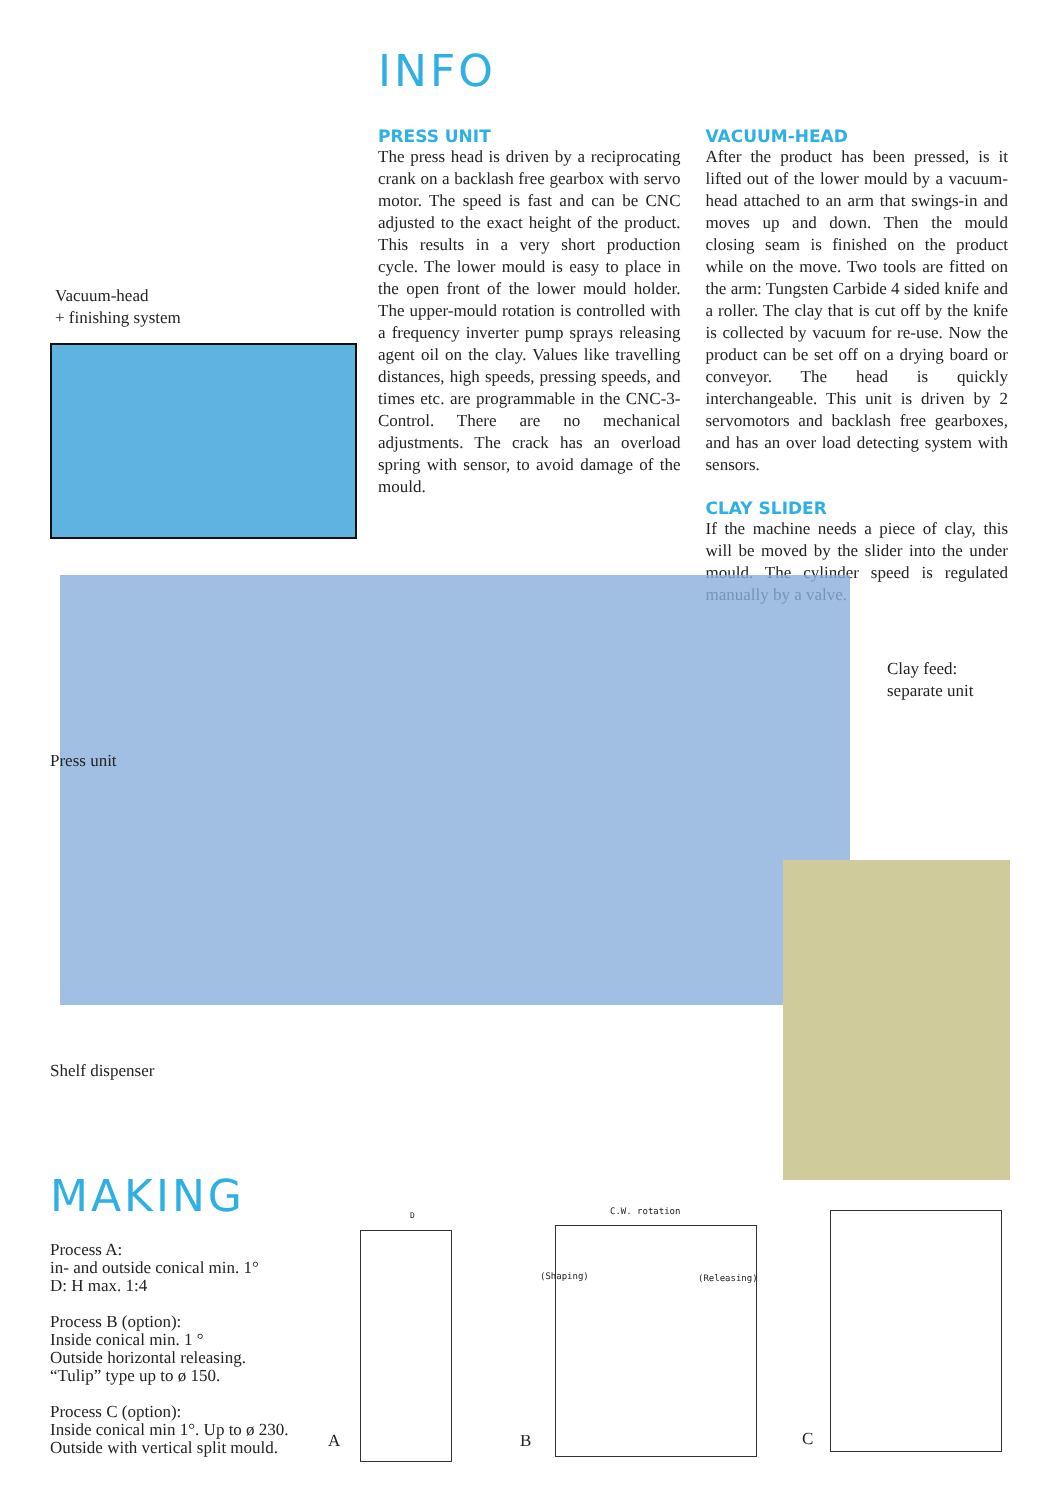INFO
PRESS UNIT
The press head is driven by a reciprocating crank on a backlash free gearbox with servo motor. The speed is fast and can be CNC adjusted to the exact height of the product. This results in a very short production cycle. The lower mould is easy to place in the open front of the lower mould holder. The upper-mould rotation is controlled with a frequency inverter pump sprays releasing agent oil on the clay. Values like travelling distances, high speeds, pressing speeds, and times etc. are programmable in the CNC-3-Control. There are no mechanical adjustments. The crack has an overload spring with sensor, to avoid damage of the mould.
VACUUM-HEAD
After the product has been pressed, is it lifted out of the lower mould by a vacuum-head attached to an arm that swings-in and moves up and down. Then the mould closing seam is finished on the product while on the move. Two tools are fitted on the arm: Tungsten Carbide 4 sided knife and a roller. The clay that is cut off by the knife is collected by vacuum for re-use. Now the product can be set off on a drying board or conveyor. The head is quickly interchangeable. This unit is driven by 2 servomotors and backlash free gearboxes, and has an over load detecting system with sensors.
CLAY SLIDER
If the machine needs a piece of clay, this will be moved by the slider into the under mould. The cylinder speed is regulated manually by a valve.
Vacuum-head
+ finishing system
Press unit
Clay feed:
separate unit
Shelf dispenser
MAKING
Process A:
in- and outside conical min. 1°
D: H max. 1:4
Process B (option):
Inside conical min. 1 °
Outside horizontal releasing.
“Tulip” type up to ø 150.
Process C (option):
Inside conical min 1°. Up to ø 230.
Outside with vertical split mould.
A
D C.W. rotation
(Shaping) (Releasing)
B C